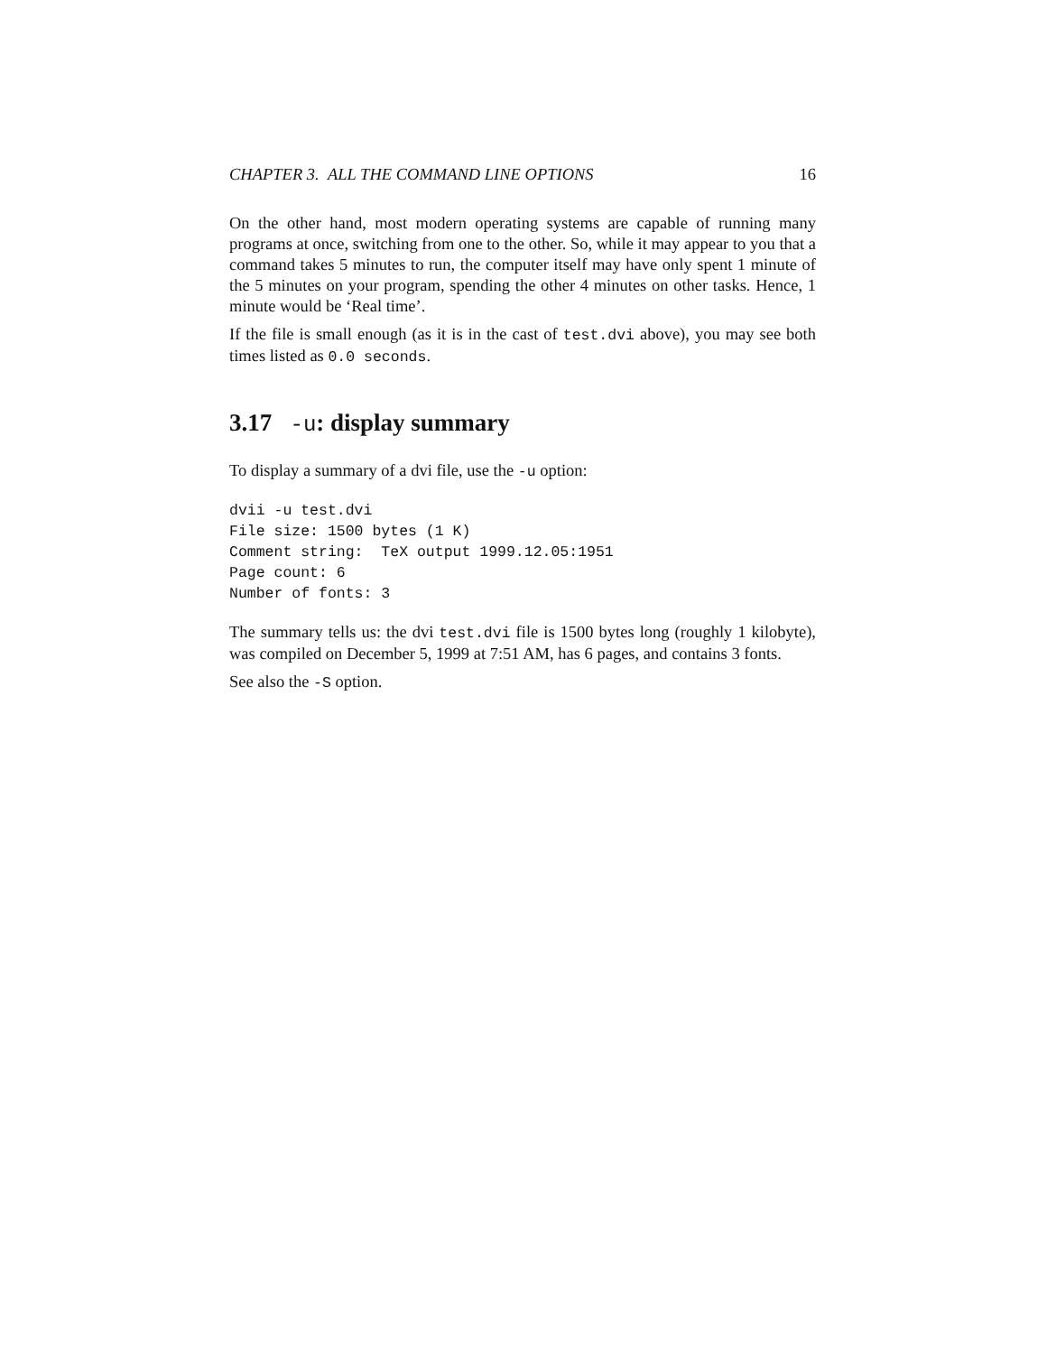CHAPTER 3. ALL THE COMMAND LINE OPTIONS 16
On the other hand, most modern operating systems are capable of running many programs at once, switching from one to the other. So, while it may appear to you that a command takes 5 minutes to run, the computer itself may have only spent 1 minute of the 5 minutes on your program, spending the other 4 minutes on other tasks. Hence, 1 minute would be ‘Real time’.
If the file is small enough (as it is in the cast of test.dvi above), you may see both times listed as 0.0 seconds.
3.17 -u: display summary
To display a summary of a dvi file, use the -u option:
dvii -u test.dvi
File size: 1500 bytes (1 K)
Comment string:  TeX output 1999.12.05:1951
Page count: 6
Number of fonts: 3
The summary tells us: the dvi test.dvi file is 1500 bytes long (roughly 1 kilobyte), was compiled on December 5, 1999 at 7:51 AM, has 6 pages, and contains 3 fonts.
See also the -S option.